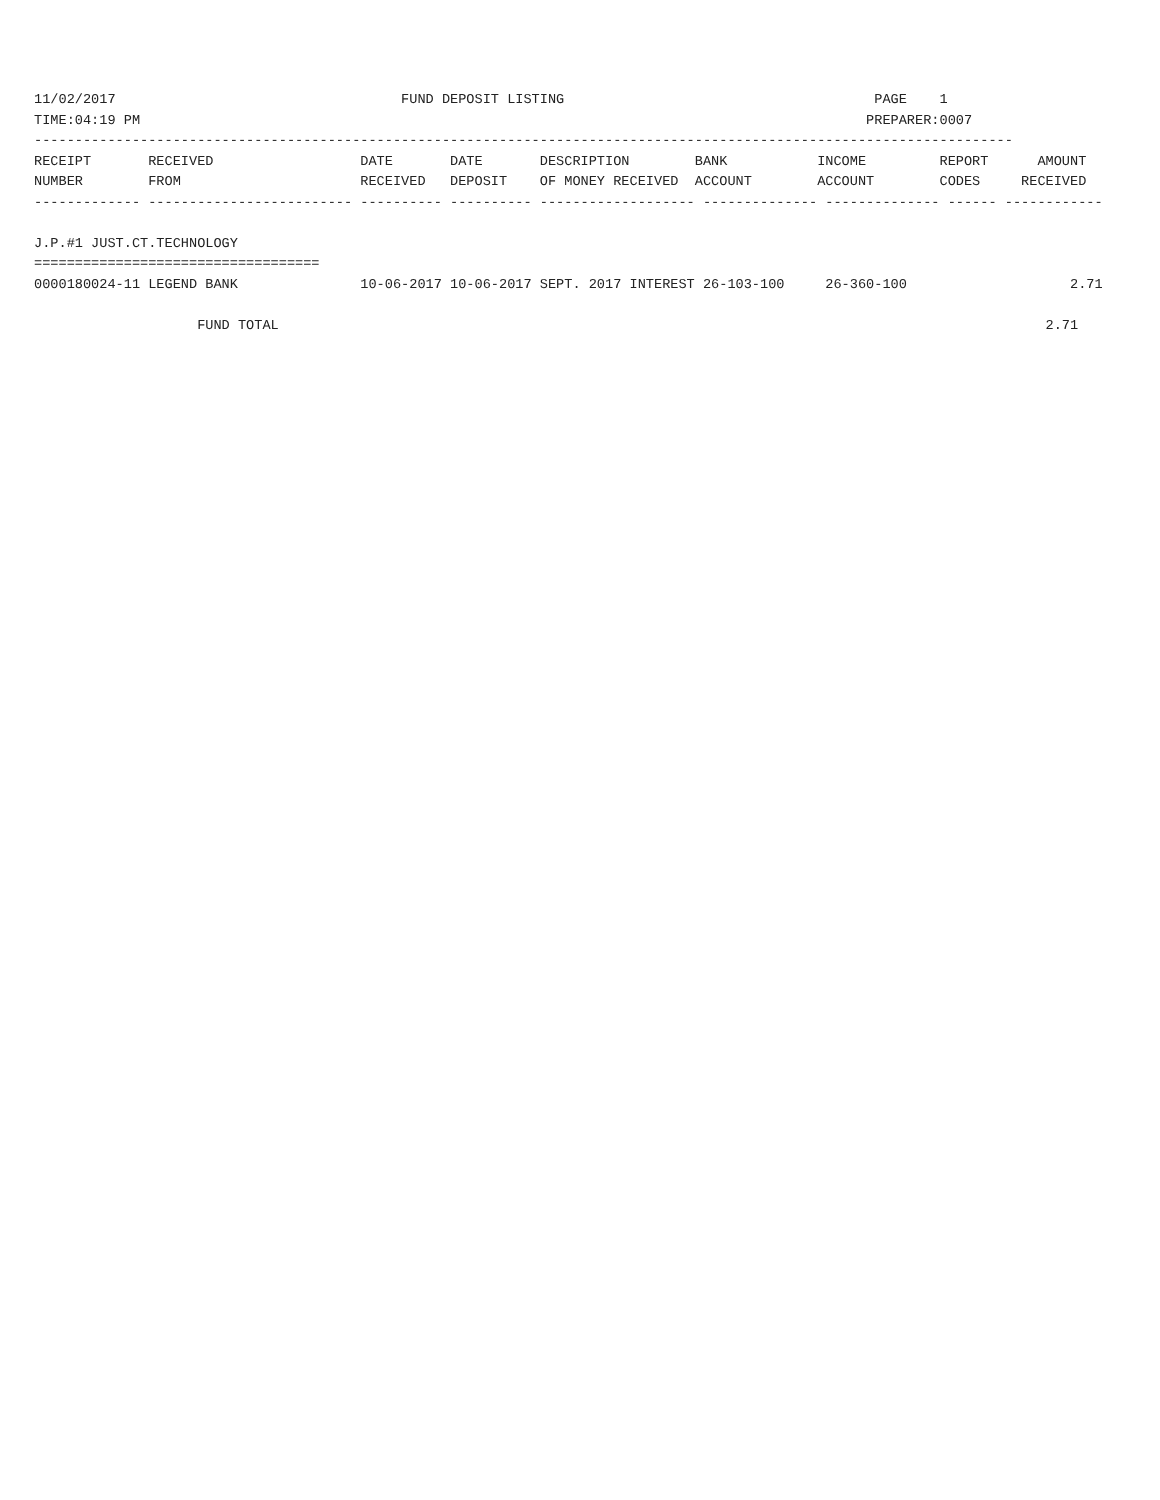11/02/2017                                   FUND DEPOSIT LISTING                                      PAGE    1
TIME:04:19 PM                                                                                         PREPARER:0007
------------------------------------------------------------------------------------------------------------------------
RECEIPT       RECEIVED                  DATE       DATE       DESCRIPTION        BANK           INCOME         REPORT      AMOUNT
NUMBER        FROM                      RECEIVED   DEPOSIT    OF MONEY RECEIVED  ACCOUNT        ACCOUNT        CODES     RECEIVED
------------- ------------------------- ---------- ---------- ------------------- -------------- -------------- ------ ------------

J.P.#1 JUST.CT.TECHNOLOGY
===================================
0000180024-11 LEGEND BANK               10-06-2017 10-06-2017 SEPT. 2017 INTEREST 26-103-100     26-360-100                    2.71

                    FUND TOTAL                                                                                              2.71